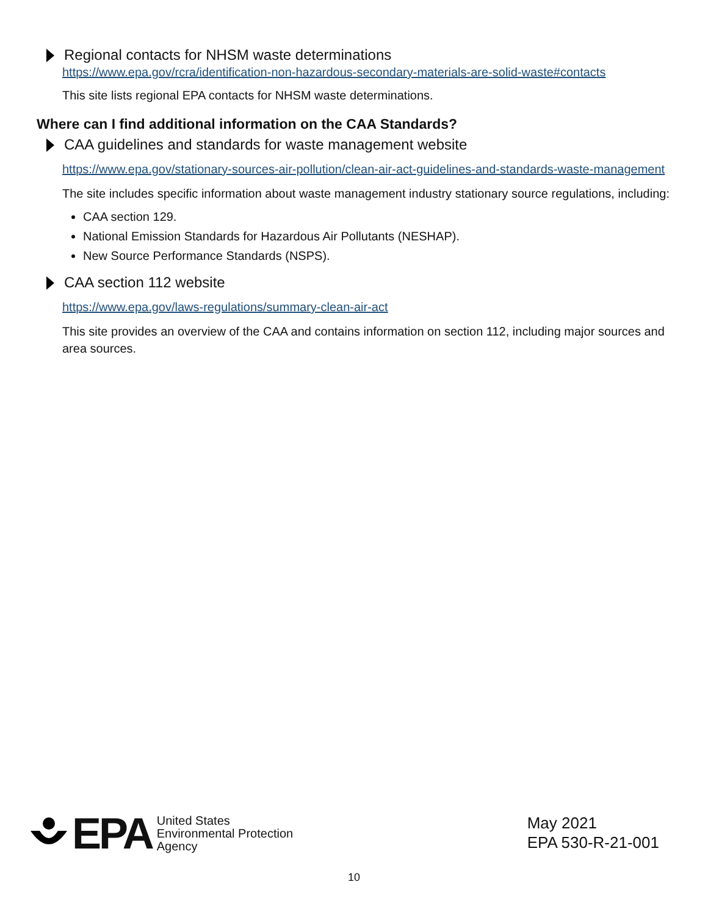Regional contacts for NHSM waste determinations
https://www.epa.gov/rcra/identification-non-hazardous-secondary-materials-are-solid-waste#contacts
This site lists regional EPA contacts for NHSM waste determinations.
Where can I find additional information on the CAA Standards?
CAA guidelines and standards for waste management website
https://www.epa.gov/stationary-sources-air-pollution/clean-air-act-guidelines-and-standards-waste-management
The site includes specific information about waste management industry stationary source regulations, including:
CAA section 129.
National Emission Standards for Hazardous Air Pollutants (NESHAP).
New Source Performance Standards (NSPS).
CAA section 112 website
https://www.epa.gov/laws-regulations/summary-clean-air-act
This site provides an overview of the CAA and contains information on section 112, including major sources and area sources.
EPA
United States
Environmental Protection
Agency
May 2021
EPA 530-R-21-001
10